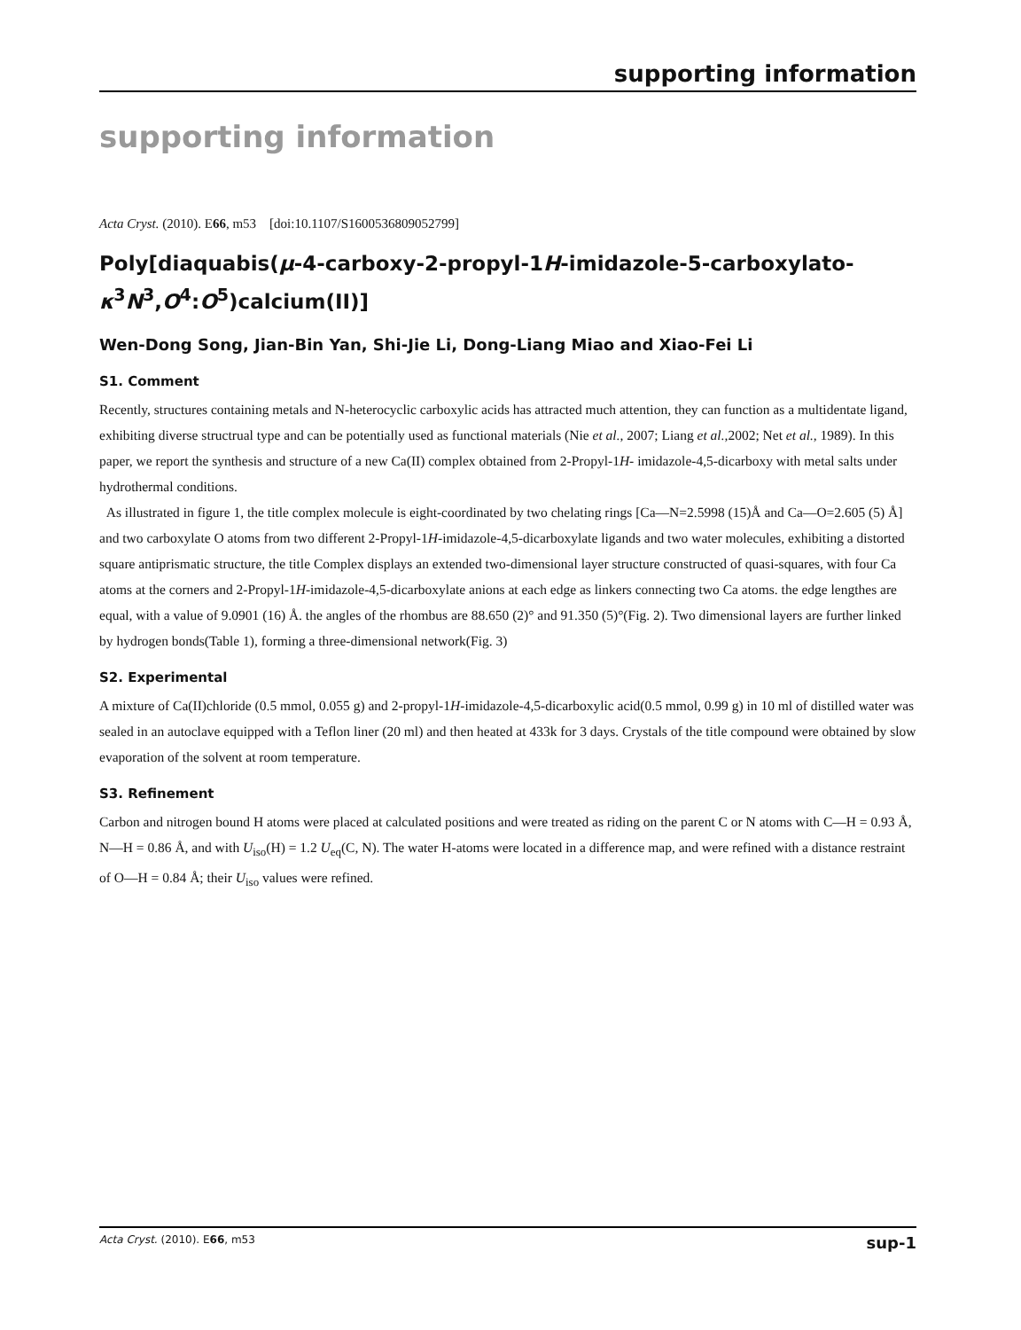supporting information
supporting information
Acta Cryst. (2010). E66, m53 [doi:10.1107/S1600536809052799]
Poly[diaquabis(μ-4-carboxy-2-propyl-1H-imidazole-5-carboxylato-κ<sup>3</sup>N<sup>3</sup>,O<sup>4</sup>:O<sup>5</sup>)calcium(II)]
Wen-Dong Song, Jian-Bin Yan, Shi-Jie Li, Dong-Liang Miao and Xiao-Fei Li
S1. Comment
Recently, structures containing metals and N-heterocyclic carboxylic acids has attracted much attention, they can function as a multidentate ligand, exhibiting diverse structrual type and can be potentially used as functional materials (Nie et al., 2007; Liang et al.,2002; Net et al., 1989). In this paper, we report the synthesis and structure of a new Ca(II) complex obtained from 2-Propyl-1H- imidazole-4,5-dicarboxy with metal salts under hydrothermal conditions.
As illustrated in figure 1, the title complex molecule is eight-coordinated by two chelating rings [Ca—N=2.5998 (15)Å and Ca—O=2.605 (5) Å] and two carboxylate O atoms from two different 2-Propyl-1H-imidazole-4,5-dicarboxylate ligands and two water molecules, exhibiting a distorted square antiprismatic structure, the title Complex displays an extended two-dimensional layer structure constructed of quasi-squares, with four Ca atoms at the corners and 2-Propyl-1H-imidazole-4,5-dicarboxylate anions at each edge as linkers connecting two Ca atoms. the edge lengthes are equal, with a value of 9.0901 (16) Å. the angles of the rhombus are 88.650 (2)° and 91.350 (5)°(Fig. 2). Two dimensional layers are further linked by hydrogen bonds(Table 1), forming a three-dimensional network(Fig. 3)
S2. Experimental
A mixture of Ca(II)chloride (0.5 mmol, 0.055 g) and 2-propyl-1H-imidazole-4,5-dicarboxylic acid(0.5 mmol, 0.99 g) in 10 ml of distilled water was sealed in an autoclave equipped with a Teflon liner (20 ml) and then heated at 433k for 3 days. Crystals of the title compound were obtained by slow evaporation of the solvent at room temperature.
S3. Refinement
Carbon and nitrogen bound H atoms were placed at calculated positions and were treated as riding on the parent C or N atoms with C—H = 0.93 Å, N—H = 0.86 Å, and with U<sub>iso</sub>(H) = 1.2 U<sub>eq</sub>(C, N). The water H-atoms were located in a difference map, and were refined with a distance restraint of O—H = 0.84 Å; their U<sub>iso</sub> values were refined.
Acta Cryst. (2010). E66, m53 sup-1